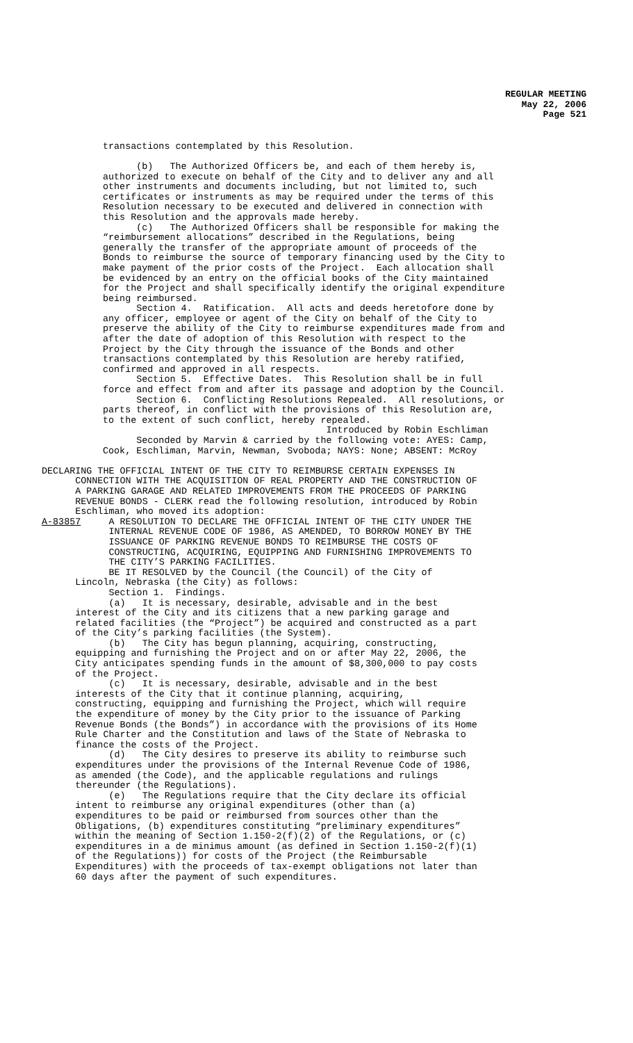REGULAR MEETING
May 22, 2006
Page 521
transactions contemplated by this Resolution.
(b) The Authorized Officers be, and each of them hereby is, authorized to execute on behalf of the City and to deliver any and all other instruments and documents including, but not limited to, such certificates or instruments as may be required under the terms of this Resolution necessary to be executed and delivered in connection with this Resolution and the approvals made hereby. (c) The Authorized Officers shall be responsible for making the “reimbursement allocations” described in the Regulations, being generally the transfer of the appropriate amount of proceeds of the Bonds to reimburse the source of temporary financing used by the City to make payment of the prior costs of the Project. Each allocation shall be evidenced by an entry on the official books of the City maintained for the Project and shall specifically identify the original expenditure being reimbursed. Section 4. Ratification. All acts and deeds heretofore done by any officer, employee or agent of the City on behalf of the City to preserve the ability of the City to reimburse expenditures made from and after the date of adoption of this Resolution with respect to the Project by the City through the issuance of the Bonds and other transactions contemplated by this Resolution are hereby ratified, confirmed and approved in all respects. Section 5. Effective Dates. This Resolution shall be in full force and effect from and after its passage and adoption by the Council. Section 6. Conflicting Resolutions Repealed. All resolutions, or parts thereof, in conflict with the provisions of this Resolution are, to the extent of such conflict, hereby repealed. Introduced by Robin Eschliman Seconded by Marvin & carried by the following vote: AYES: Camp, Cook, Eschliman, Marvin, Newman, Svoboda; NAYS: None; ABSENT: McRoy
DECLARING THE OFFICIAL INTENT OF THE CITY TO REIMBURSE CERTAIN EXPENSES IN CONNECTION WITH THE ACQUISITION OF REAL PROPERTY AND THE CONSTRUCTION OF A PARKING GARAGE AND RELATED IMPROVEMENTS FROM THE PROCEEDS OF PARKING REVENUE BONDS - CLERK read the following resolution, introduced by Robin Eschliman, who moved its adoption: A-83857 A RESOLUTION TO DECLARE THE OFFICIAL INTENT OF THE CITY UNDER THE INTERNAL REVENUE CODE OF 1986, AS AMENDED, TO BORROW MONEY BY THE ISSUANCE OF PARKING REVENUE BONDS TO REIMBURSE THE COSTS OF CONSTRUCTING, ACQUIRING, EQUIPPING AND FURNISHING IMPROVEMENTS TO THE CITY’S PARKING FACILITIES. BE IT RESOLVED by the Council (the Council) of the City of Lincoln, Nebraska (the City) as follows: Section 1. Findings. (a) It is necessary, desirable, advisable and in the best interest of the City and its citizens that a new parking garage and related facilities (the “Project”) be acquired and constructed as a part of the City’s parking facilities (the System). (b) The City has begun planning, acquiring, constructing, equipping and furnishing the Project and on or after May 22, 2006, the City anticipates spending funds in the amount of $8,300,000 to pay costs of the Project. (c) It is necessary, desirable, advisable and in the best interests of the City that it continue planning, acquiring, constructing, equipping and furnishing the Project, which will require the expenditure of money by the City prior to the issuance of Parking Revenue Bonds (the Bonds”) in accordance with the provisions of its Home Rule Charter and the Constitution and laws of the State of Nebraska to finance the costs of the Project. (d) The City desires to preserve its ability to reimburse such expenditures under the provisions of the Internal Revenue Code of 1986, as amended (the Code), and the applicable regulations and rulings thereunder (the Regulations). (e) The Regulations require that the City declare its official intent to reimburse any original expenditures (other than (a) expenditures to be paid or reimbursed from sources other than the Obligations, (b) expenditures constituting “preliminary expenditures” within the meaning of Section 1.150-2(f)(2) of the Regulations, or (c) expenditures in a de minimus amount (as defined in Section 1.150-2(f)(1) of the Regulations)) for costs of the Project (the Reimbursable Expenditures) with the proceeds of tax-exempt obligations not later than 60 days after the payment of such expenditures.